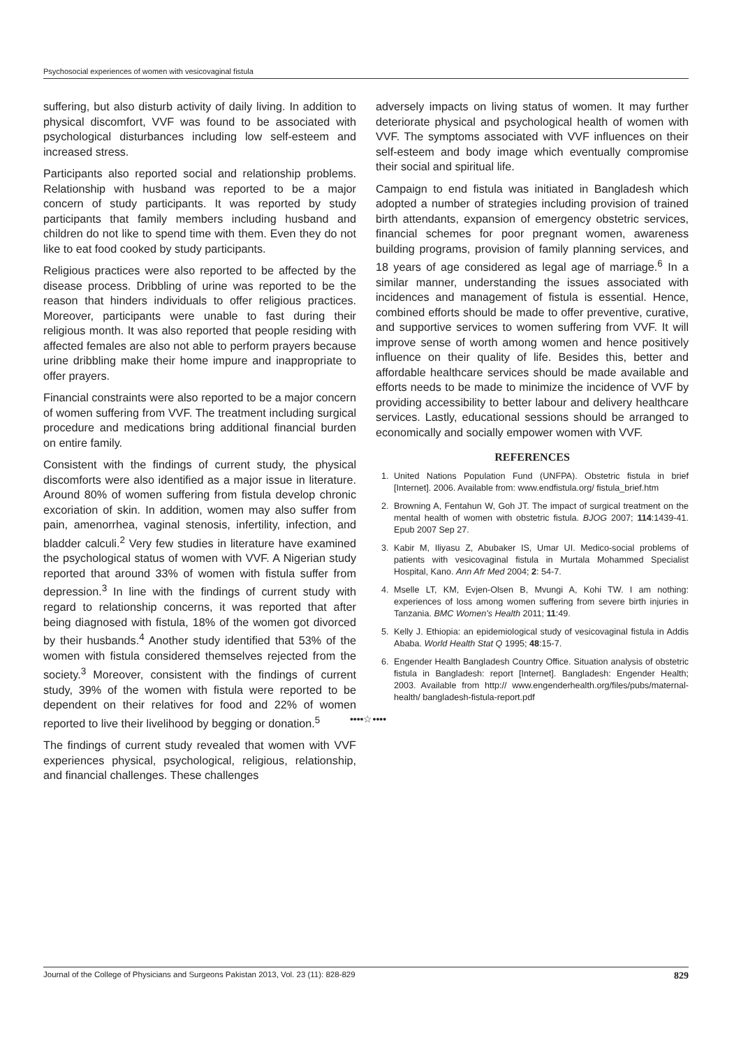Psychosocial experiences of women with vesicovaginal fistula
suffering, but also disturb activity of daily living. In addition to physical discomfort, VVF was found to be associated with psychological disturbances including low self-esteem and increased stress.
Participants also reported social and relationship problems. Relationship with husband was reported to be a major concern of study participants. It was reported by study participants that family members including husband and children do not like to spend time with them. Even they do not like to eat food cooked by study participants.
Religious practices were also reported to be affected by the disease process. Dribbling of urine was reported to be the reason that hinders individuals to offer religious practices. Moreover, participants were unable to fast during their religious month. It was also reported that people residing with affected females are also not able to perform prayers because urine dribbling make their home impure and inappropriate to offer prayers.
Financial constraints were also reported to be a major concern of women suffering from VVF. The treatment including surgical procedure and medications bring additional financial burden on entire family.
Consistent with the findings of current study, the physical discomforts were also identified as a major issue in literature. Around 80% of women suffering from fistula develop chronic excoriation of skin. In addition, women may also suffer from pain, amenorrhea, vaginal stenosis, infertility, infection, and bladder calculi.<sup>2</sup> Very few studies in literature have examined the psychological status of women with VVF. A Nigerian study reported that around 33% of women with fistula suffer from depression.<sup>3</sup> In line with the findings of current study with regard to relationship concerns, it was reported that after being diagnosed with fistula, 18% of the women got divorced by their husbands.<sup>4</sup> Another study identified that 53% of the women with fistula considered themselves rejected from the society.<sup>3</sup> Moreover, consistent with the findings of current study, 39% of the women with fistula were reported to be dependent on their relatives for food and 22% of women reported to live their livelihood by begging or donation.<sup>5</sup>
The findings of current study revealed that women with VVF experiences physical, psychological, religious, relationship, and financial challenges. These challenges
adversely impacts on living status of women. It may further deteriorate physical and psychological health of women with VVF. The symptoms associated with VVF influences on their self-esteem and body image which eventually compromise their social and spiritual life.
Campaign to end fistula was initiated in Bangladesh which adopted a number of strategies including provision of trained birth attendants, expansion of emergency obstetric services, financial schemes for poor pregnant women, awareness building programs, provision of family planning services, and 18 years of age considered as legal age of marriage.<sup>6</sup> In a similar manner, understanding the issues associated with incidences and management of fistula is essential. Hence, combined efforts should be made to offer preventive, curative, and supportive services to women suffering from VVF. It will improve sense of worth among women and hence positively influence on their quality of life. Besides this, better and affordable healthcare services should be made available and efforts needs to be made to minimize the incidence of VVF by providing accessibility to better labour and delivery healthcare services. Lastly, educational sessions should be arranged to economically and socially empower women with VVF.
REFERENCES
1. United Nations Population Fund (UNFPA). Obstetric fistula in brief [Internet]. 2006. Available from: www.endfistula.org/ fistula_brief.htm
2. Browning A, Fentahun W, Goh JT. The impact of surgical treatment on the mental health of women with obstetric fistula. BJOG 2007; 114:1439-41. Epub 2007 Sep 27.
3. Kabir M, Iliyasu Z, Abubaker IS, Umar UI. Medico-social problems of patients with vesicovaginal fistula in Murtala Mohammed Specialist Hospital, Kano. Ann Afr Med 2004; 2: 54-7.
4. Mselle LT, KM, Evjen-Olsen B, Mvungi A, Kohi TW. I am nothing: experiences of loss among women suffering from severe birth injuries in Tanzania. BMC Women's Health 2011; 11:49.
5. Kelly J. Ethiopia: an epidemiological study of vesicovaginal fistula in Addis Ababa. World Health Stat Q 1995; 48:15-7.
6. Engender Health Bangladesh Country Office. Situation analysis of obstetric fistula in Bangladesh: report [Internet]. Bangladesh: Engender Health; 2003. Available from http:// www.engenderhealth.org/files/pubs/maternal-health/ bangladesh-fistula-report.pdf
••••☆••••
Journal of the College of Physicians and Surgeons Pakistan 2013, Vol. 23 (11): 828-829 829